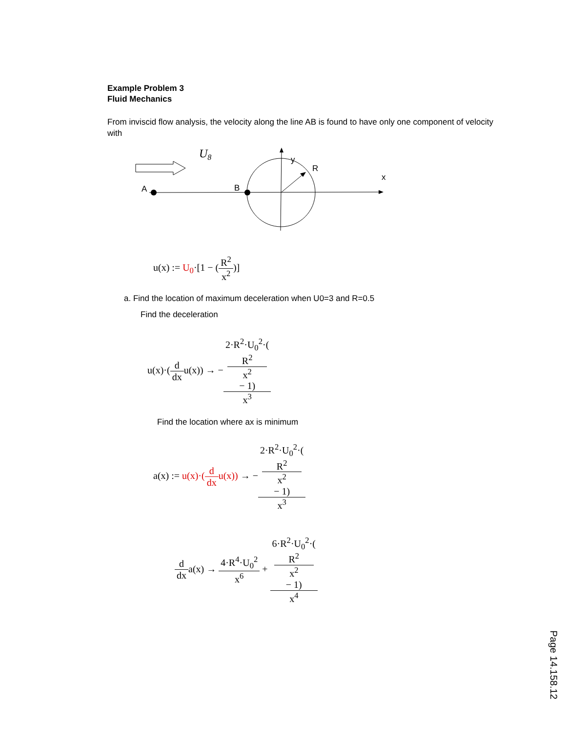Example Problem 3
Fluid Mechanics
From inviscid flow analysis, the velocity along the line AB is found to have only one component of velocity with
U8
A
B
y
R
x
u(x) := U<sub>0</sub>·[1 − (R<sup>2</sup> x<sup>2</sup>)]
a. Find the location of maximum deceleration when U0=3 and R=0.5
Find the deceleration
u(x)·(d dxu(x)) → −2·R<sup>2</sup>·U<sub>0</sub><sup>2</sup>·(R<sup>2</sup>
x<sup>2</sup>
− 1) x<sup>3</sup>
Find the location where ax is minimum
a(x) := u(x)·(d dxu(x)) → −2·R<sup>2</sup>·U<sub>0</sub><sup>2</sup>·(R<sup>2</sup>
x<sup>2</sup>
− 1) x<sup>3</sup>
d dxa(x) → 4·R<sup>4</sup>·U<sub>0</sub><sup>2</sup> x<sup>6</sup> + 6·R<sup>2</sup>·U<sub>0</sub><sup>2</sup>·(R<sup>2</sup>
x<sup>2</sup>
− 1) x<sup>4</sup>
Page 14.158.12